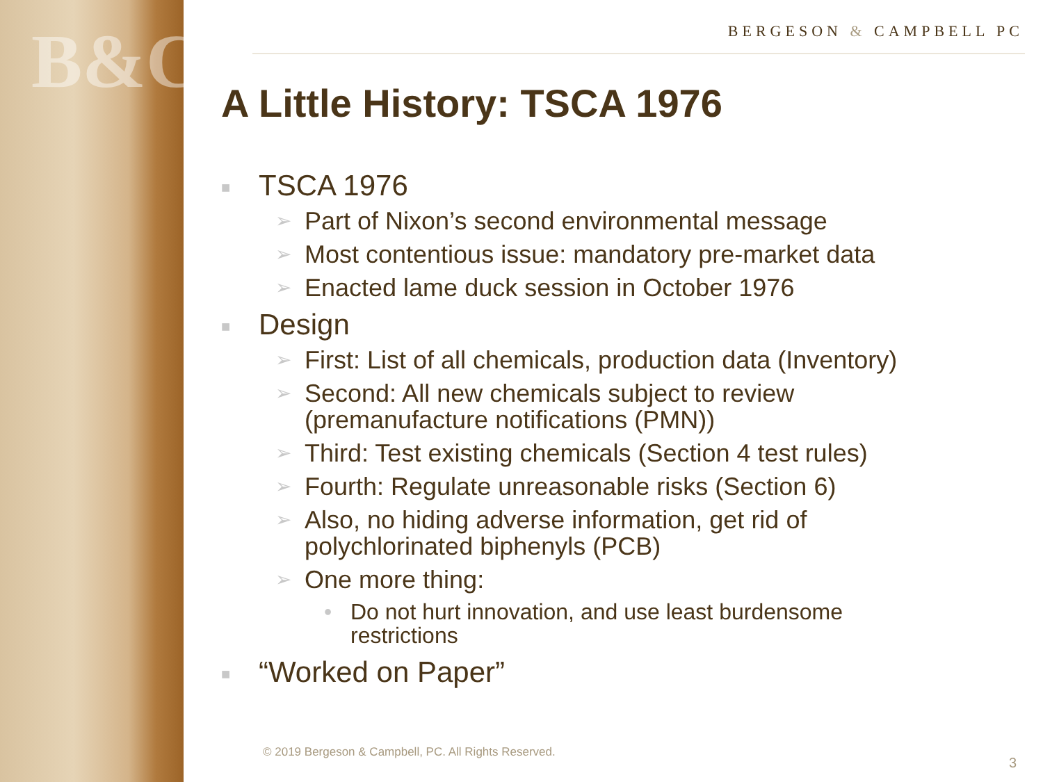B&C
BERGESON & CAMPBELL PC
A Little History: TSCA 1976
■ TSCA 1976
➢ Part of Nixon’s second environmental message
➢ Most contentious issue: mandatory pre-market data
➢ Enacted lame duck session in October 1976
■ Design
➢ First: List of all chemicals, production data (Inventory)
➢ Second: All new chemicals subject to review
(premanufacture notifications (PMN))
➢ Third: Test existing chemicals (Section 4 test rules)
➢ Fourth: Regulate unreasonable risks (Section 6)
➢ Also, no hiding adverse information, get rid of
polychlorinated biphenyls (PCB)
➢ One more thing:
• Do not hurt innovation, and use least burdensome
restrictions
■ “Worked on Paper”
© 2019 Bergeson & Campbell, PC. All Rights Reserved.
3